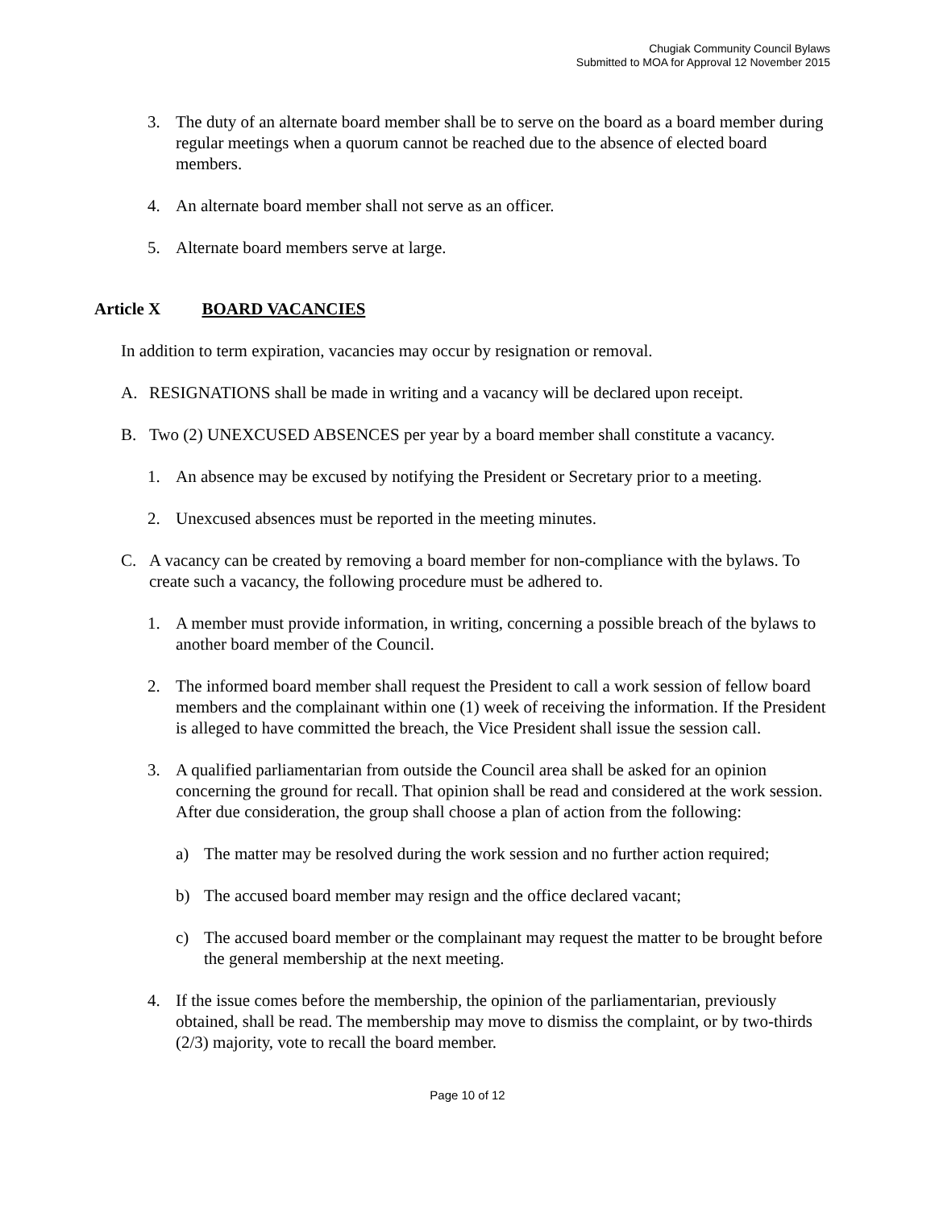Chugiak Community Council Bylaws
Submitted to MOA for Approval 12 November 2015
3. The duty of an alternate board member shall be to serve on the board as a board member during regular meetings when a quorum cannot be reached due to the absence of elected board members.
4. An alternate board member shall not serve as an officer.
5. Alternate board members serve at large.
Article X BOARD VACANCIES
In addition to term expiration, vacancies may occur by resignation or removal.
A. RESIGNATIONS shall be made in writing and a vacancy will be declared upon receipt.
B. Two (2) UNEXCUSED ABSENCES per year by a board member shall constitute a vacancy.
1. An absence may be excused by notifying the President or Secretary prior to a meeting.
2. Unexcused absences must be reported in the meeting minutes.
C. A vacancy can be created by removing a board member for non-compliance with the bylaws. To create such a vacancy, the following procedure must be adhered to.
1. A member must provide information, in writing, concerning a possible breach of the bylaws to another board member of the Council.
2. The informed board member shall request the President to call a work session of fellow board members and the complainant within one (1) week of receiving the information. If the President is alleged to have committed the breach, the Vice President shall issue the session call.
3. A qualified parliamentarian from outside the Council area shall be asked for an opinion concerning the ground for recall. That opinion shall be read and considered at the work session. After due consideration, the group shall choose a plan of action from the following:
a) The matter may be resolved during the work session and no further action required;
b) The accused board member may resign and the office declared vacant;
c) The accused board member or the complainant may request the matter to be brought before the general membership at the next meeting.
4. If the issue comes before the membership, the opinion of the parliamentarian, previously obtained, shall be read. The membership may move to dismiss the complaint, or by two-thirds (2/3) majority, vote to recall the board member.
Page 10 of 12